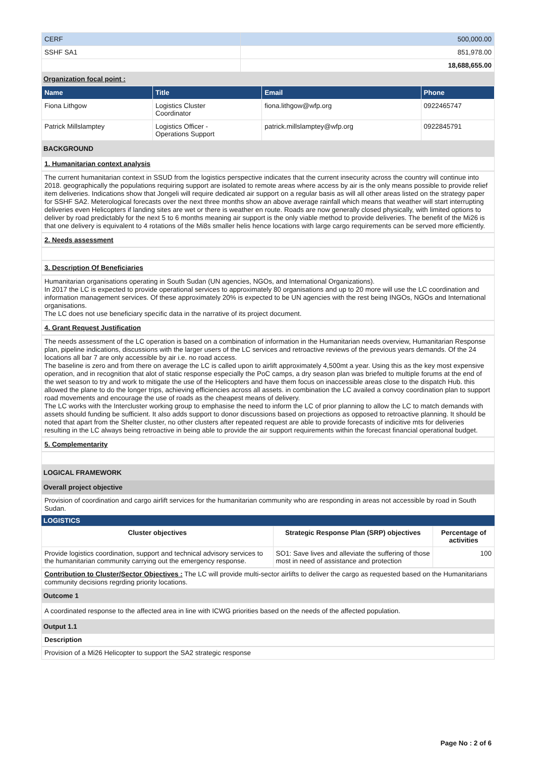| CERF | 500,000.00 |
| SSHF SA1 | 851,978.00 |
| | 18,688,655.00 |
Organization focal point :
| Name | Title | Email | Phone |
| --- | --- | --- | --- |
| Fiona Lithgow | Logistics Cluster Coordinator | fiona.lithgow@wfp.org | 0922465747 |
| Patrick Millslamptey | Logistics Officer - Operations Support | patrick.millslamptey@wfp.org | 0922845791 |
BACKGROUND
1. Humanitarian context analysis
The current humanitarian context in SSUD from the logistics perspective indicates that the current insecurity across the country will continue into 2018. geographically the populations requiring support are isolated to remote areas where access by air is the only means possible to provide relief item deliveries. Indications show that Jongeli will require dedicated air support on a regular basis as will all other areas listed on the strategy paper for SSHF SA2. Meterological forecasts over the next three months show an above average rainfall which means that weather will start interrupting deliveries even Helicopters if landing sites are wet or there is weather en route. Roads are now generally closed physically, with limited options to deliver by road predictably for the next 5 to 6 months meaning air support is the only viable method to provide deliveries. The benefit of the Mi26 is that one delivery is equivalent to 4 rotations of the Mi8s smaller helis hence locations with large cargo requirements can be served more efficiently.
2. Needs assessment
3. Description Of Beneficiaries
Humanitarian organisations operating in South Sudan (UN agencies, NGOs, and International Organizations).
In 2017 the LC is expected to provide operational services to approximately 80 organisations and up to 20 more will use the LC coordination and information management services. Of these approximately 20% is expected to be UN agencies with the rest being INGOs, NGOs and International organisations.
The LC does not use beneficiary specific data in the narrative of its project document.
4. Grant Request Justification
The needs assessment of the LC operation is based on a combination of information in the Humanitarian needs overview, Humanitarian Response plan, pipeline indications, discussions with the larger users of the LC services and retroactive reviews of the previous years demands. Of the 24 locations all bar 7 are only accessible by air i.e. no road access.
The baseline is zero and from there on average the LC is called upon to airlift approximately 4,500mt a year. Using this as the key most expensive operation, and in recognition that alot of static response especially the PoC camps, a dry season plan was briefed to multiple forums at the end of the wet season to try and work to mitigate the use of the Helicopters and have them focus on inaccessible areas close to the dispatch Hub. this allowed the plane to do the longer trips, achieving efficiencies across all assets. in combination the LC availed a convoy coordination plan to support road movements and encourage the use of roads as the cheapest means of delivery.
The LC works with the Intercluster working group to emphasise the need to inform the LC of prior planning to allow the LC to match demands with assets should funding be sufficient. It also adds support to donor discussions based on projections as opposed to retroactive planning. It should be noted that apart from the Shelter cluster, no other clusters after repeated request are able to provide forecasts of indicitive mts for deliveries resulting in the LC always being retroactive in being able to provide the air support requirements within the forecast financial operational budget.
5. Complementarity
LOGICAL FRAMEWORK
Overall project objective
Provision of coordination and cargo airlift services for the humanitarian community who are responding in areas not accessible by road in South Sudan.
LOGISTICS
| Cluster objectives | Strategic Response Plan (SRP) objectives | Percentage of activities |
| --- | --- | --- |
| Provide logistics coordination, support and technical advisory services to the humanitarian community carrying out the emergency response. | SO1: Save lives and alleviate the suffering of those most in need of assistance and protection | 100 |
Contribution to Cluster/Sector Objectives : The LC will provide multi-sector airlifts to deliver the cargo as requested based on the Humanitarians community decisions regrding priority locations.
Outcome 1
A coordinated response to the affected area in line with ICWG priorities based on the needs of the affected population.
Output 1.1
Description
Provision of a Mi26 Helicopter to support the SA2 strategic response
Page No : 2 of 6